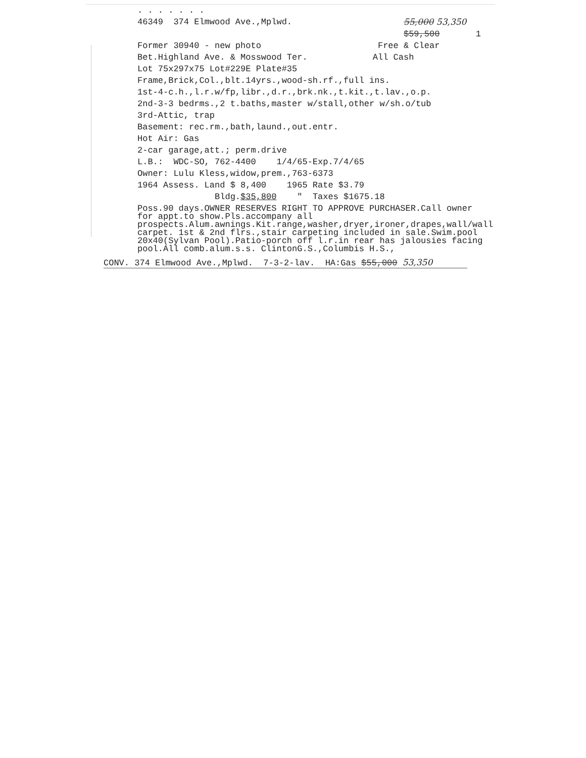. . . . . . .
46349 374 Elmwood Ave.,Mplwd. 55,000 53,350
$59,500 1
Former 30940 - new photo Free & Clear
Bet.Highland Ave. & Mosswood Ter. All Cash
Lot 75x297x75 Lot#229E Plate#35
Frame,Brick,Col.,blt.14yrs.,wood-sh.rf.,full ins.
1st-4-c.h.,l.r.w/fp,libr.,d.r.,brk.nk.,t.kit.,t.lav.,o.p.
2nd-3-3 bedrms.,2 t.baths,master w/stall,other w/sh.o/tub
3rd-Attic, trap
Basement: rec.rm.,bath,laund.,out.entr.
Hot Air: Gas
2-car garage,att.; perm.drive
L.B.: WDC-SO, 762-4400 1/4/65-Exp.7/4/65
Owner: Lulu Kless,widow,prem.,763-6373
1964 Assess. Land $ 8,400 1965 Rate $3.79
Bldg.$35,800 " Taxes $1675.18
Poss.90 days.OWNER RESERVES RIGHT TO APPROVE PURCHASER.Call owner for appt.to show.Pls.accompany all prospects.Alum.awnings.Kit.range,washer,dryer,ironer,drapes,wall/wall carpet. 1st & 2nd flrs.,stair carpeting included in sale.Swim.pool 20x40(Sylvan Pool).Patio-porch off l.r.in rear has jalousies facing pool.All comb.alum.s.s. ClintonG.S.,Columbis H.S.,
CONV. 374 Elmwood Ave.,Mplwd. 7-3-2-lav. HA:Gas $55,000 53,350